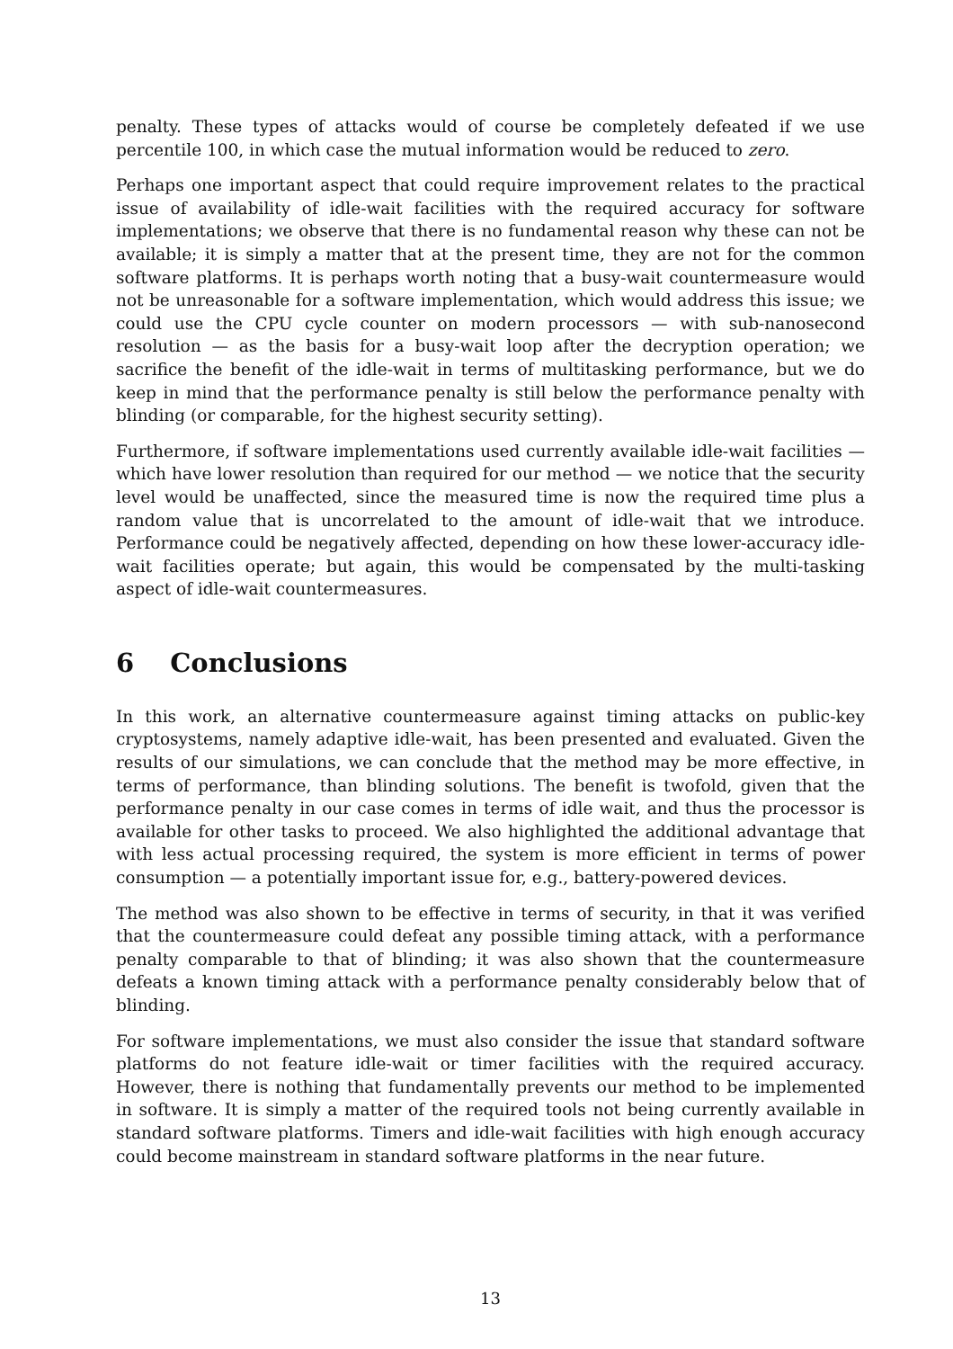penalty. These types of attacks would of course be completely defeated if we use percentile 100, in which case the mutual information would be reduced to zero.
Perhaps one important aspect that could require improvement relates to the practical issue of availability of idle-wait facilities with the required accuracy for software implementations; we observe that there is no fundamental reason why these can not be available; it is simply a matter that at the present time, they are not for the common software platforms. It is perhaps worth noting that a busy-wait countermeasure would not be unreasonable for a software implementation, which would address this issue; we could use the CPU cycle counter on modern processors — with sub-nanosecond resolution — as the basis for a busy-wait loop after the decryption operation; we sacrifice the benefit of the idle-wait in terms of multitasking performance, but we do keep in mind that the performance penalty is still below the performance penalty with blinding (or comparable, for the highest security setting).
Furthermore, if software implementations used currently available idle-wait facilities — which have lower resolution than required for our method — we notice that the security level would be unaffected, since the measured time is now the required time plus a random value that is uncorrelated to the amount of idle-wait that we introduce. Performance could be negatively affected, depending on how these lower-accuracy idle-wait facilities operate; but again, this would be compensated by the multi-tasking aspect of idle-wait countermeasures.
6 Conclusions
In this work, an alternative countermeasure against timing attacks on public-key cryptosystems, namely adaptive idle-wait, has been presented and evaluated. Given the results of our simulations, we can conclude that the method may be more effective, in terms of performance, than blinding solutions. The benefit is twofold, given that the performance penalty in our case comes in terms of idle wait, and thus the processor is available for other tasks to proceed. We also highlighted the additional advantage that with less actual processing required, the system is more efficient in terms of power consumption — a potentially important issue for, e.g., battery-powered devices.
The method was also shown to be effective in terms of security, in that it was verified that the countermeasure could defeat any possible timing attack, with a performance penalty comparable to that of blinding; it was also shown that the countermeasure defeats a known timing attack with a performance penalty considerably below that of blinding.
For software implementations, we must also consider the issue that standard software platforms do not feature idle-wait or timer facilities with the required accuracy. However, there is nothing that fundamentally prevents our method to be implemented in software. It is simply a matter of the required tools not being currently available in standard software platforms. Timers and idle-wait facilities with high enough accuracy could become mainstream in standard software platforms in the near future.
13